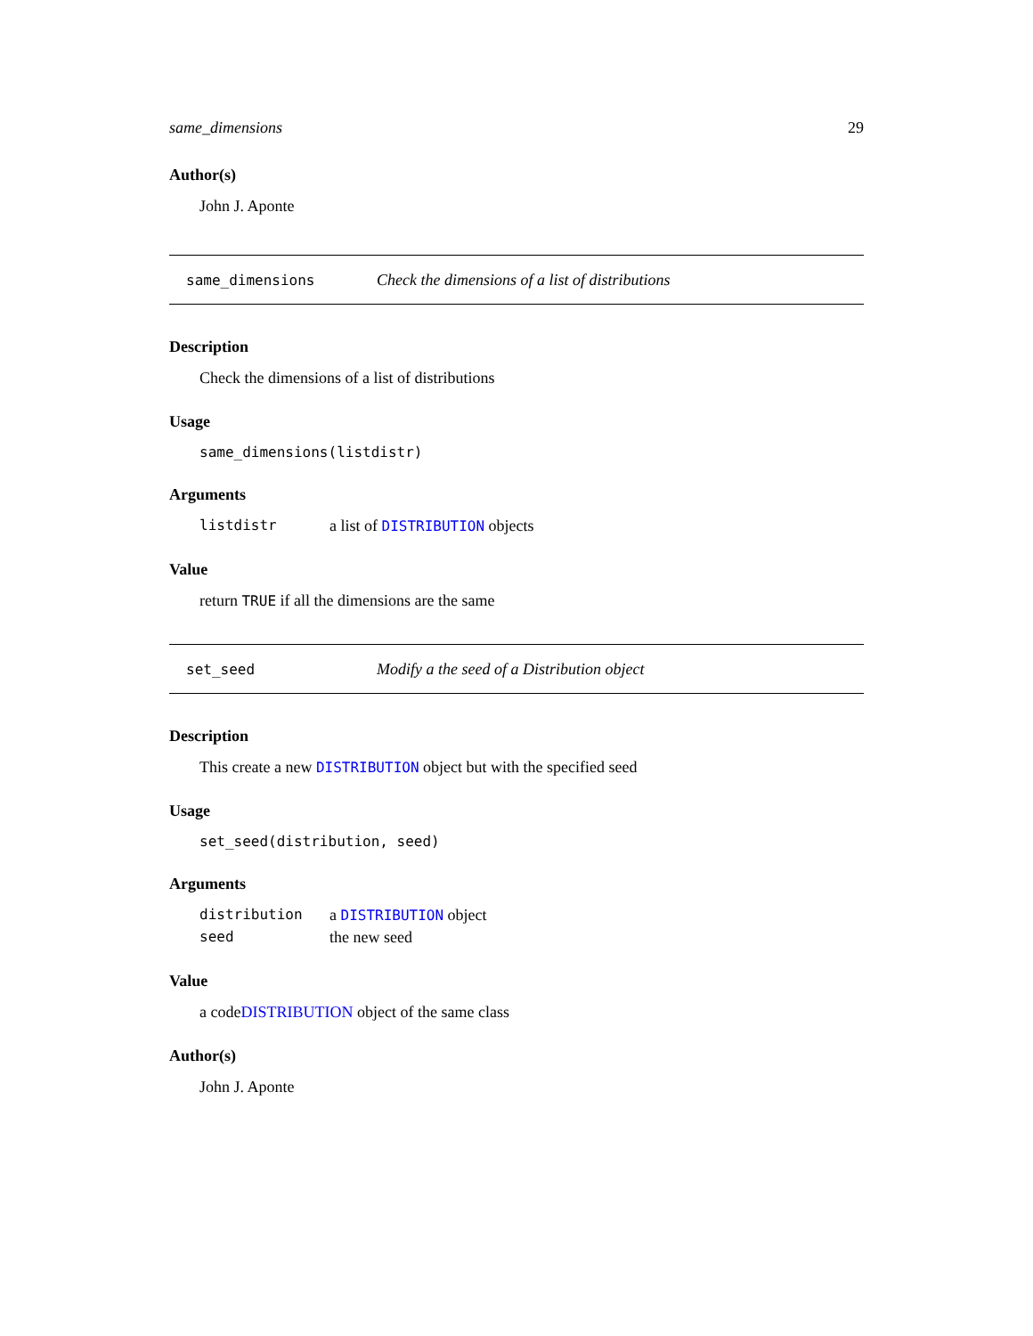same_dimensions 29
Author(s)
John J. Aponte
same_dimensions Check the dimensions of a list of distributions
Description
Check the dimensions of a list of distributions
Usage
same_dimensions(listdistr)
Arguments
| listdistr | a list of DISTRIBUTION objects |
Value
return TRUE if all the dimensions are the same
set_seed Modify a the seed of a Distribution object
Description
This create a new DISTRIBUTION object but with the specified seed
Usage
set_seed(distribution, seed)
Arguments
| distribution | a DISTRIBUTION object |
| seed | the new seed |
Value
a codeDISTRIBUTION object of the same class
Author(s)
John J. Aponte